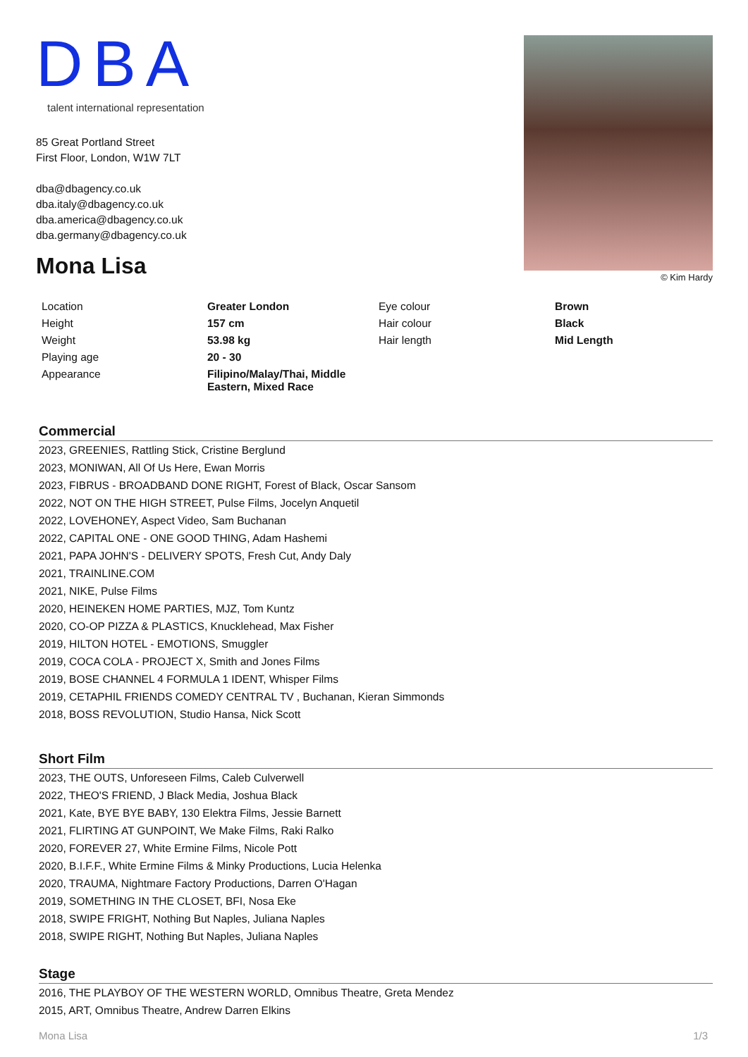DBA
talent international representation
85 Great Portland Street
First Floor, London, W1W 7LT
dba@dbagency.co.uk
dba.italy@dbagency.co.uk
dba.america@dbagency.co.uk
dba.germany@dbagency.co.uk
Mona Lisa
© Kim Hardy
| Location | Greater London | Eye colour | Brown |
| Height | 157 cm | Hair colour | Black |
| Weight | 53.98 kg | Hair length | Mid Length |
| Playing age | 20 - 30 | | |
| Appearance | Filipino/Malay/Thai, Middle Eastern, Mixed Race | | |
Commercial
2023, GREENIES, Rattling Stick, Cristine Berglund
2023, MONIWAN, All Of Us Here, Ewan Morris
2023, FIBRUS - BROADBAND DONE RIGHT, Forest of Black, Oscar Sansom
2022, NOT ON THE HIGH STREET, Pulse Films, Jocelyn Anquetil
2022, LOVEHONEY, Aspect Video, Sam Buchanan
2022, CAPITAL ONE - ONE GOOD THING, Adam Hashemi
2021, PAPA JOHN'S - DELIVERY SPOTS, Fresh Cut, Andy Daly
2021, TRAINLINE.COM
2021, NIKE, Pulse Films
2020, HEINEKEN HOME PARTIES, MJZ, Tom Kuntz
2020, CO-OP PIZZA & PLASTICS, Knucklehead, Max Fisher
2019, HILTON HOTEL - EMOTIONS, Smuggler
2019, COCA COLA - PROJECT X, Smith and Jones Films
2019, BOSE CHANNEL 4 FORMULA 1 IDENT, Whisper Films
2019, CETAPHIL FRIENDS COMEDY CENTRAL TV , Buchanan, Kieran Simmonds
2018, BOSS REVOLUTION, Studio Hansa, Nick Scott
Short Film
2023, THE OUTS, Unforeseen Films, Caleb Culverwell
2022, THEO'S FRIEND, J Black Media, Joshua Black
2021, Kate, BYE BYE BABY, 130 Elektra Films, Jessie Barnett
2021, FLIRTING AT GUNPOINT, We Make Films, Raki Ralko
2020, FOREVER 27, White Ermine Films, Nicole Pott
2020, B.I.F.F., White Ermine Films & Minky Productions, Lucia Helenka
2020, TRAUMA, Nightmare Factory Productions, Darren O'Hagan
2019, SOMETHING IN THE CLOSET, BFI, Nosa Eke
2018, SWIPE FRIGHT, Nothing But Naples, Juliana Naples
2018, SWIPE RIGHT, Nothing But Naples, Juliana Naples
Stage
2016, THE PLAYBOY OF THE WESTERN WORLD, Omnibus Theatre, Greta Mendez
2015, ART, Omnibus Theatre, Andrew Darren Elkins
Mona Lisa 1/3